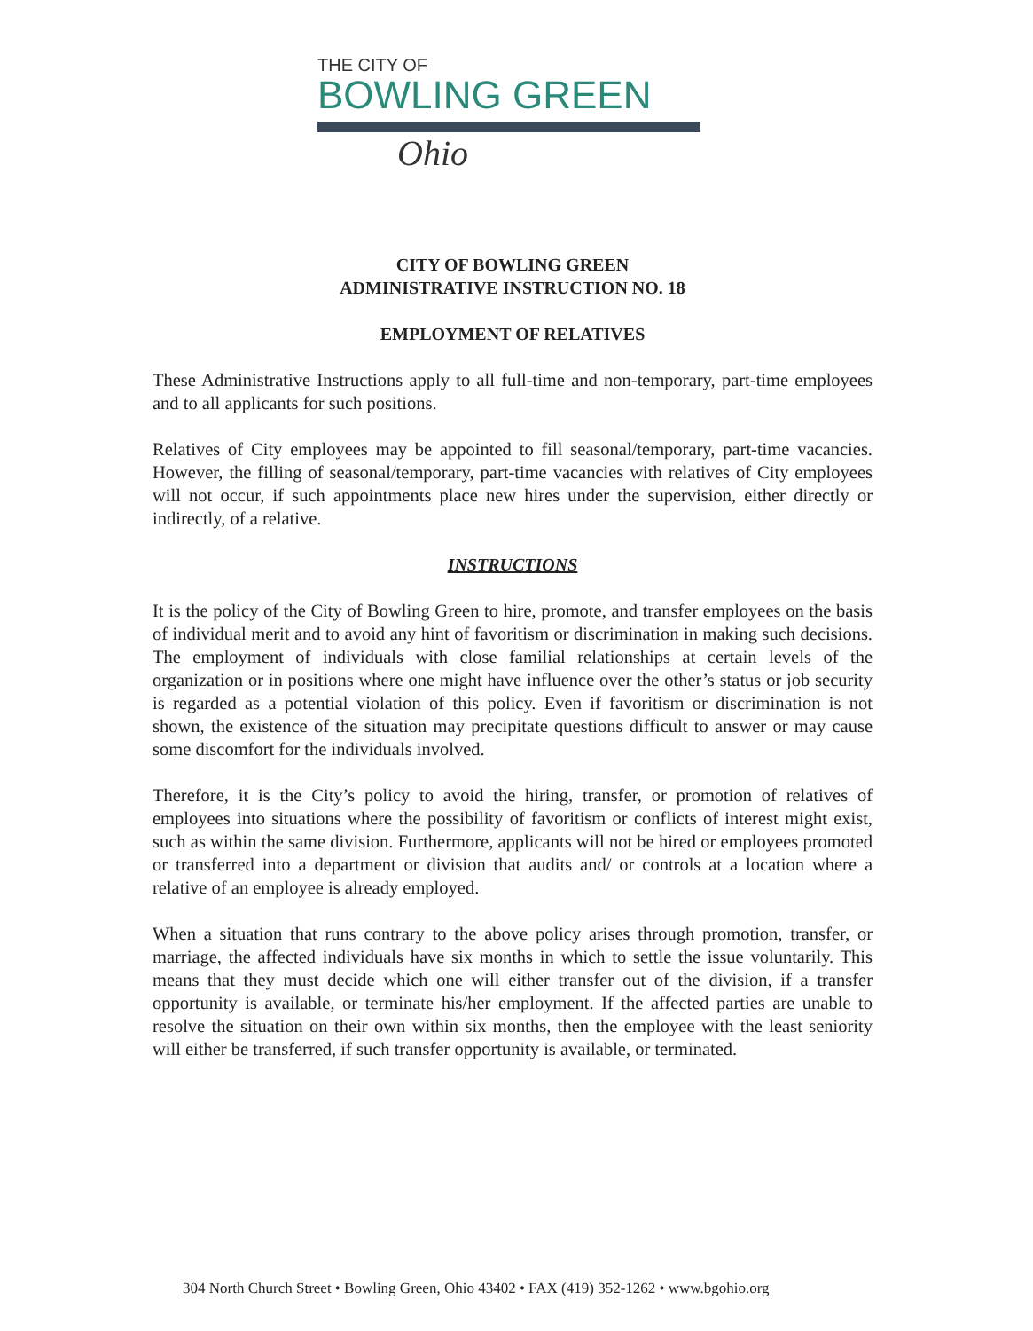THE CITY OF
BOWLING GREEN
Ohio
CITY OF BOWLING GREEN
ADMINISTRATIVE INSTRUCTION NO. 18
EMPLOYMENT OF RELATIVES
These Administrative Instructions apply to all full-time and non-temporary, part-time employees and to all applicants for such positions.
Relatives of City employees may be appointed to fill seasonal/temporary, part-time vacancies. However, the filling of seasonal/temporary, part-time vacancies with relatives of City employees will not occur, if such appointments place new hires under the supervision, either directly or indirectly, of a relative.
INSTRUCTIONS
It is the policy of the City of Bowling Green to hire, promote, and transfer employees on the basis of individual merit and to avoid any hint of favoritism or discrimination in making such decisions. The employment of individuals with close familial relationships at certain levels of the organization or in positions where one might have influence over the other’s status or job security is regarded as a potential violation of this policy. Even if favoritism or discrimination is not shown, the existence of the situation may precipitate questions difficult to answer or may cause some discomfort for the individuals involved.
Therefore, it is the City’s policy to avoid the hiring, transfer, or promotion of relatives of employees into situations where the possibility of favoritism or conflicts of interest might exist, such as within the same division. Furthermore, applicants will not be hired or employees promoted or transferred into a department or division that audits and/ or controls at a location where a relative of an employee is already employed.
When a situation that runs contrary to the above policy arises through promotion, transfer, or marriage, the affected individuals have six months in which to settle the issue voluntarily. This means that they must decide which one will either transfer out of the division, if a transfer opportunity is available, or terminate his/her employment. If the affected parties are unable to resolve the situation on their own within six months, then the employee with the least seniority will either be transferred, if such transfer opportunity is available, or terminated.
304 North Church Street • Bowling Green, Ohio 43402 • FAX (419) 352-1262 • www.bgohio.org